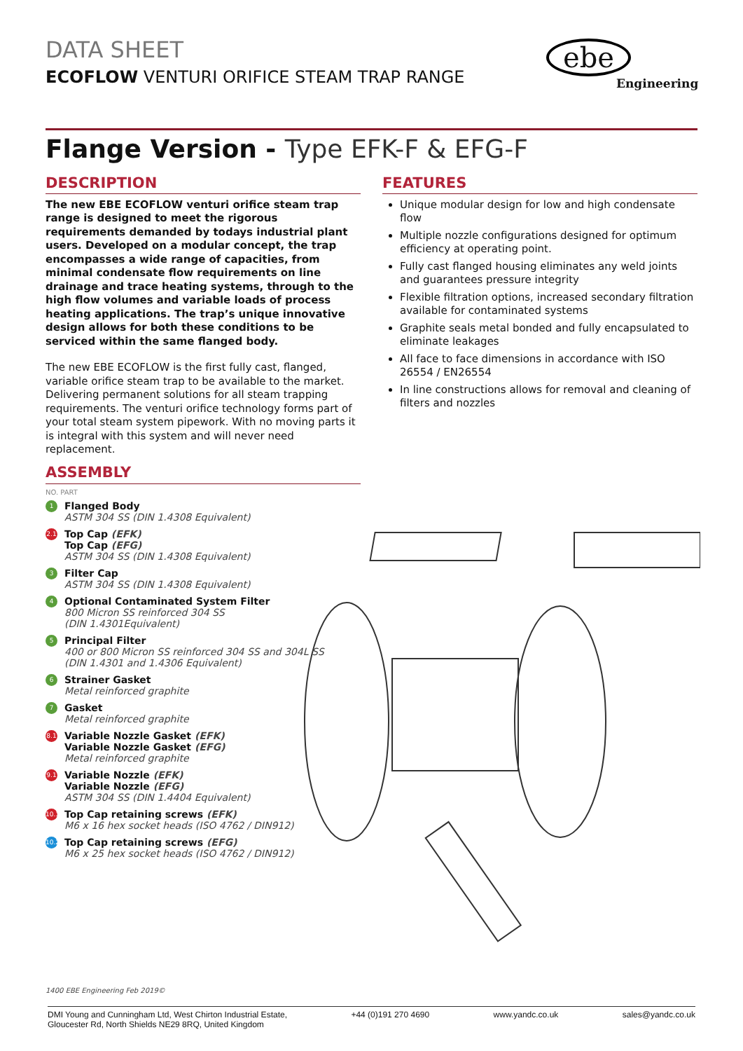DATA SHEET
ECOFLOW VENTURI ORIFICE STEAM TRAP RANGE
ebe
Engineering
Flange Version - Type EFK-F & EFG-F
DESCRIPTION
The new EBE ECOFLOW venturi orifice steam trap range is designed to meet the rigorous requirements demanded by todays industrial plant users. Developed on a modular concept, the trap encompasses a wide range of capacities, from minimal condensate flow requirements on line drainage and trace heating systems, through to the high flow volumes and variable loads of process heating applications. The trap’s unique innovative design allows for both these conditions to be serviced within the same flanged body.
The new EBE ECOFLOW is the first fully cast, flanged, variable orifice steam trap to be available to the market. Delivering permanent solutions for all steam trapping requirements. The venturi orifice technology forms part of your total steam system pipework. With no moving parts it is integral with this system and will never need replacement.
FEATURES
Unique modular design for low and high condensate flow
Multiple nozzle configurations designed for optimum efficiency at operating point.
Fully cast flanged housing eliminates any weld joints and guarantees pressure integrity
Flexible filtration options, increased secondary filtration available for contaminated systems
Graphite seals metal bonded and fully encapsulated to eliminate leakages
All face to face dimensions in accordance with ISO 26554 / EN26554
In line constructions allows for removal and cleaning of filters and nozzles
ASSEMBLY
NO. PART
1
Flanged Body
ASTM 304 SS (DIN 1.4308 Equivalent)
2.1
Top Cap (EFK)
Top Cap (EFG)
ASTM 304 SS (DIN 1.4308 Equivalent)
3
Filter Cap
ASTM 304 SS (DIN 1.4308 Equivalent)
4
Optional Contaminated System Filter
800 Micron SS reinforced 304 SS
(DIN 1.4301Equivalent)
5
Principal Filter
400 or 800 Micron SS reinforced 304 SS and 304L SS
(DIN 1.4301 and 1.4306 Equivalent)
6
Strainer Gasket
Metal reinforced graphite
7
Gasket
Metal reinforced graphite
8.1
Variable Nozzle Gasket (EFK)
Variable Nozzle Gasket (EFG)
Metal reinforced graphite
9.1
Variable Nozzle (EFK)
Variable Nozzle (EFG)
ASTM 304 SS (DIN 1.4404 Equivalent)
10.1
Top Cap retaining screws (EFK)
M6 x 16 hex socket heads (ISO 4762 / DIN912)
10.2
Top Cap retaining screws (EFG)
M6 x 25 hex socket heads (ISO 4762 / DIN912)
1400 EBE Engineering Feb 2019©
DMI Young and Cunningham Ltd, West Chirton Industrial Estate,
Gloucester Rd, North Shields NE29 8RQ, United Kingdom
+44 (0)191 270 4690 www.yandc.co.uk sales@yandc.co.uk